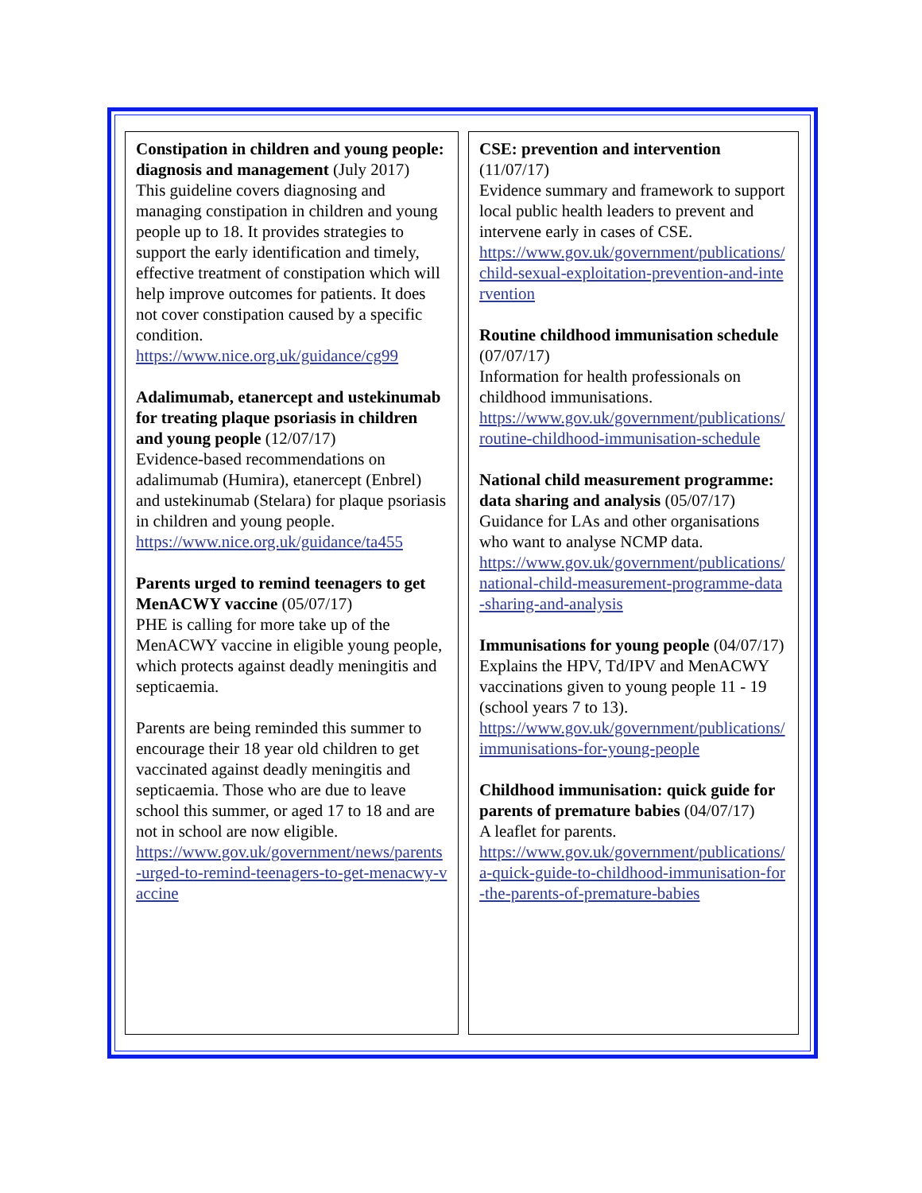Constipation in children and young people: diagnosis and management (July 2017)
This guideline covers diagnosing and managing constipation in children and young people up to 18. It provides strategies to support the early identification and timely, effective treatment of constipation which will help improve outcomes for patients. It does not cover constipation caused by a specific condition.
https://www.nice.org.uk/guidance/cg99
Adalimumab, etanercept and ustekinumab for treating plaque psoriasis in children and young people (12/07/17)
Evidence-based recommendations on adalimumab (Humira), etanercept (Enbrel) and ustekinumab (Stelara) for plaque psoriasis in children and young people.
https://www.nice.org.uk/guidance/ta455
Parents urged to remind teenagers to get MenACWY vaccine (05/07/17)
PHE is calling for more take up of the MenACWY vaccine in eligible young people, which protects against deadly meningitis and septicaemia.
Parents are being reminded this summer to encourage their 18 year old children to get vaccinated against deadly meningitis and septicaemia. Those who are due to leave school this summer, or aged 17 to 18 and are not in school are now eligible.
https://www.gov.uk/government/news/parents-urged-to-remind-teenagers-to-get-menacwy-vaccine
CSE: prevention and intervention (11/07/17)
Evidence summary and framework to support local public health leaders to prevent and intervene early in cases of CSE.
https://www.gov.uk/government/publications/child-sexual-exploitation-prevention-and-intervention
Routine childhood immunisation schedule (07/07/17)
Information for health professionals on childhood immunisations.
https://www.gov.uk/government/publications/routine-childhood-immunisation-schedule
National child measurement programme: data sharing and analysis (05/07/17)
Guidance for LAs and other organisations who want to analyse NCMP data.
https://www.gov.uk/government/publications/national-child-measurement-programme-data-sharing-and-analysis
Immunisations for young people (04/07/17)
Explains the HPV, Td/IPV and MenACWY vaccinations given to young people 11 - 19 (school years 7 to 13).
https://www.gov.uk/government/publications/immunisations-for-young-people
Childhood immunisation: quick guide for parents of premature babies (04/07/17)
A leaflet for parents.
https://www.gov.uk/government/publications/a-quick-guide-to-childhood-immunisation-for-the-parents-of-premature-babies